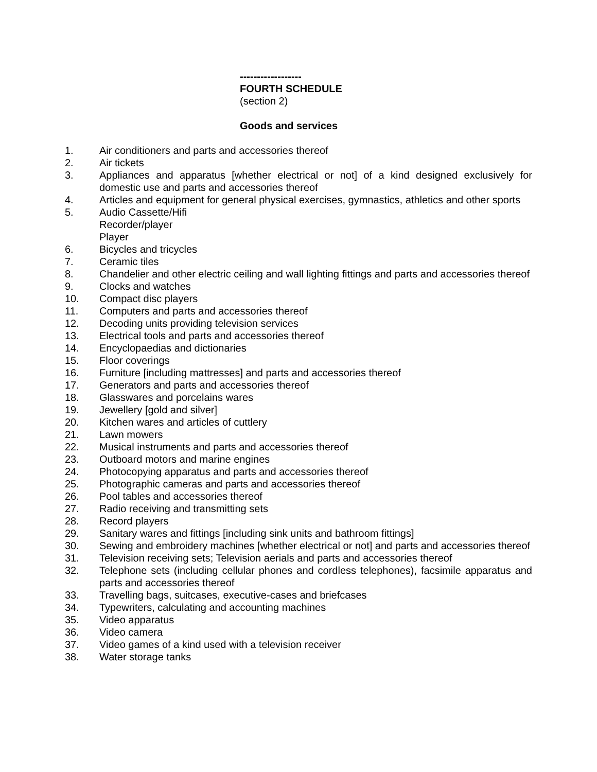------------------
FOURTH SCHEDULE
(section 2)
Goods and services
1. Air conditioners and parts and accessories thereof
2. Air tickets
3. Appliances and apparatus [whether electrical or not] of a kind designed exclusively for domestic use and parts and accessories thereof
4. Articles and equipment for general physical exercises, gymnastics, athletics and other sports
5. Audio Cassette/Hifi
Recorder/player
Player
6. Bicycles and tricycles
7. Ceramic tiles
8. Chandelier and other electric ceiling and wall lighting fittings and parts and accessories thereof
9. Clocks and watches
10. Compact disc players
11. Computers and parts and accessories thereof
12. Decoding units providing television services
13. Electrical tools and parts and accessories thereof
14. Encyclopaedias and dictionaries
15. Floor coverings
16. Furniture [including mattresses] and parts and accessories thereof
17. Generators and parts and accessories thereof
18. Glasswares and porcelains wares
19. Jewellery [gold and silver]
20. Kitchen wares and articles of cuttlery
21. Lawn mowers
22. Musical instruments and parts and accessories thereof
23. Outboard motors and marine engines
24. Photocopying apparatus and parts and accessories thereof
25. Photographic cameras and parts and accessories thereof
26. Pool tables and accessories thereof
27. Radio receiving and transmitting sets
28. Record players
29. Sanitary wares and fittings [including sink units and bathroom fittings]
30. Sewing and embroidery machines [whether electrical or not] and parts and accessories thereof
31. Television receiving sets; Television aerials and parts and accessories thereof
32. Telephone sets (including cellular phones and cordless telephones), facsimile apparatus and parts and accessories thereof
33. Travelling bags, suitcases, executive-cases and briefcases
34. Typewriters, calculating and accounting machines
35. Video apparatus
36. Video camera
37. Video games of a kind used with a television receiver
38. Water storage tanks